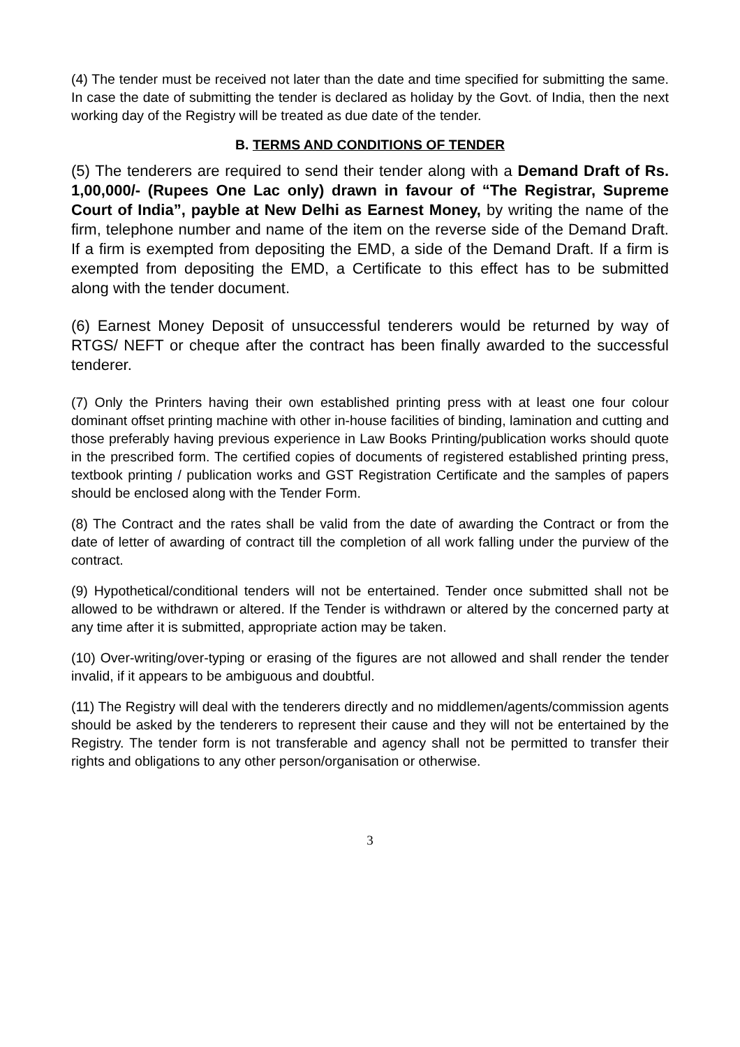(4) The tender must be received not later than the date and time specified for submitting the same. In case the date of submitting the tender is declared as holiday by the Govt. of India, then the next working day of the Registry will be treated as due date of the tender.
B. TERMS AND CONDITIONS OF TENDER
(5) The tenderers are required to send their tender along with a Demand Draft of Rs. 1,00,000/- (Rupees One Lac only) drawn in favour of “The Registrar, Supreme Court of India”, payble at New Delhi as Earnest Money, by writing the name of the firm, telephone number and name of the item on the reverse side of the Demand Draft. If a firm is exempted from depositing the EMD, a side of the Demand Draft. If a firm is exempted from depositing the EMD, a Certificate to this effect has to be submitted along with the tender document.
(6) Earnest Money Deposit of unsuccessful tenderers would be returned by way of RTGS/ NEFT or cheque after the contract has been finally awarded to the successful tenderer.
(7) Only the Printers having their own established printing press with at least one four colour dominant offset printing machine with other in-house facilities of binding, lamination and cutting and those preferably having previous experience in Law Books Printing/publication works should quote in the prescribed form. The certified copies of documents of registered established printing press, textbook printing / publication works and GST Registration Certificate and the samples of papers should be enclosed along with the Tender Form.
(8) The Contract and the rates shall be valid from the date of awarding the Contract or from the date of letter of awarding of contract till the completion of all work falling under the purview of the contract.
(9) Hypothetical/conditional tenders will not be entertained. Tender once submitted shall not be allowed to be withdrawn or altered. If the Tender is withdrawn or altered by the concerned party at any time after it is submitted, appropriate action may be taken.
(10) Over-writing/over-typing or erasing of the figures are not allowed and shall render the tender invalid, if it appears to be ambiguous and doubtful.
(11) The Registry will deal with the tenderers directly and no middlemen/agents/commission agents should be asked by the tenderers to represent their cause and they will not be entertained by the Registry. The tender form is not transferable and agency shall not be permitted to transfer their rights and obligations to any other person/organisation or otherwise.
3